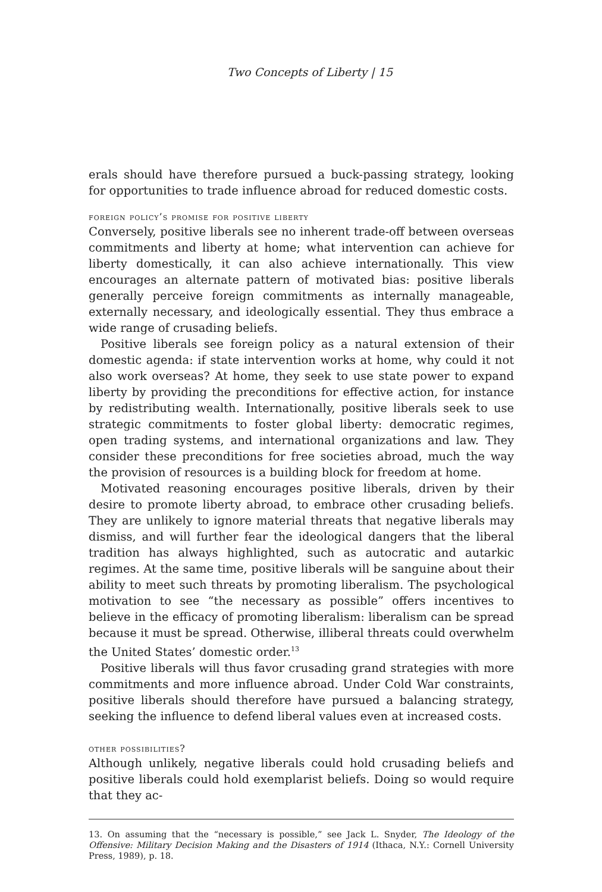Two Concepts of Liberty | 15
erals should have therefore pursued a buck-passing strategy, looking for opportunities to trade influence abroad for reduced domestic costs.
foreign policy’s promise for positive liberty
Conversely, positive liberals see no inherent trade-off between overseas commitments and liberty at home; what intervention can achieve for liberty domestically, it can also achieve internationally. This view encourages an alternate pattern of motivated bias: positive liberals generally perceive foreign commitments as internally manageable, externally necessary, and ideologically essential. They thus embrace a wide range of crusading beliefs.
Positive liberals see foreign policy as a natural extension of their domestic agenda: if state intervention works at home, why could it not also work overseas? At home, they seek to use state power to expand liberty by providing the preconditions for effective action, for instance by redistributing wealth. Internationally, positive liberals seek to use strategic commitments to foster global liberty: democratic regimes, open trading systems, and international organizations and law. They consider these preconditions for free societies abroad, much the way the provision of resources is a building block for freedom at home.
Motivated reasoning encourages positive liberals, driven by their desire to promote liberty abroad, to embrace other crusading beliefs. They are unlikely to ignore material threats that negative liberals may dismiss, and will further fear the ideological dangers that the liberal tradition has always highlighted, such as autocratic and autarkic regimes. At the same time, positive liberals will be sanguine about their ability to meet such threats by promoting liberalism. The psychological motivation to see “the necessary as possible” offers incentives to believe in the efficacy of promoting liberalism: liberalism can be spread because it must be spread. Otherwise, illiberal threats could overwhelm the United States’ domestic order.<sup>13</sup>
Positive liberals will thus favor crusading grand strategies with more commitments and more influence abroad. Under Cold War constraints, positive liberals should therefore have pursued a balancing strategy, seeking the influence to defend liberal values even at increased costs.
other possibilities?
Although unlikely, negative liberals could hold crusading beliefs and positive liberals could hold exemplarist beliefs. Doing so would require that they ac-
13. On assuming that the “necessary is possible,” see Jack L. Snyder, The Ideology of the Offensive: Military Decision Making and the Disasters of 1914 (Ithaca, N.Y.: Cornell University Press, 1989), p. 18.